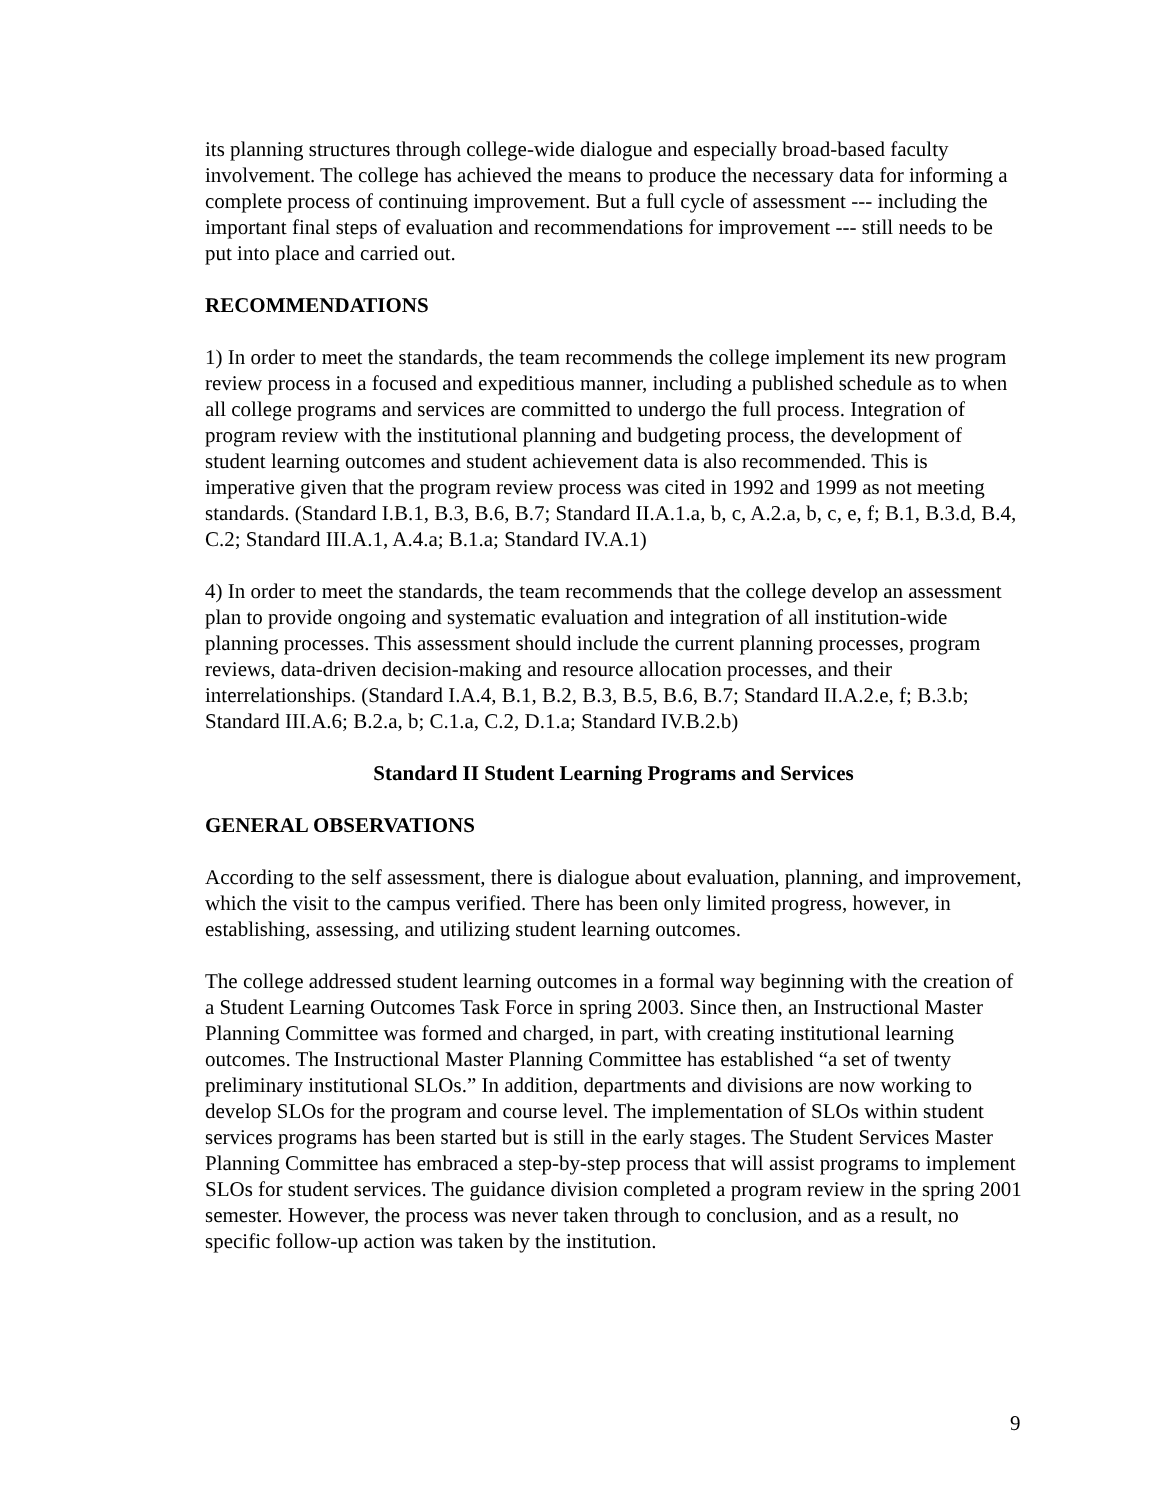its planning structures through college-wide dialogue and especially broad-based faculty involvement. The college has achieved the means to produce the necessary data for informing a complete process of continuing improvement. But a full cycle of assessment --- including the important final steps of evaluation and recommendations for improvement --- still needs to be put into place and carried out.
RECOMMENDATIONS
1) In order to meet the standards, the team recommends the college implement its new program review process in a focused and expeditious manner, including a published schedule as to when all college programs and services are committed to undergo the full process. Integration of program review with the institutional planning and budgeting process, the development of student learning outcomes and student achievement data is also recommended. This is imperative given that the program review process was cited in 1992 and 1999 as not meeting standards. (Standard I.B.1, B.3, B.6, B.7; Standard II.A.1.a, b, c, A.2.a, b, c, e, f; B.1, B.3.d, B.4, C.2; Standard III.A.1, A.4.a; B.1.a; Standard IV.A.1)
4) In order to meet the standards, the team recommends that the college develop an assessment plan to provide ongoing and systematic evaluation and integration of all institution-wide planning processes. This assessment should include the current planning processes, program reviews, data-driven decision-making and resource allocation processes, and their interrelationships. (Standard I.A.4, B.1, B.2, B.3, B.5, B.6, B.7; Standard II.A.2.e, f; B.3.b; Standard III.A.6; B.2.a, b; C.1.a, C.2, D.1.a; Standard IV.B.2.b)
Standard II Student Learning Programs and Services
GENERAL OBSERVATIONS
According to the self assessment, there is dialogue about evaluation, planning, and improvement, which the visit to the campus verified. There has been only limited progress, however, in establishing, assessing, and utilizing student learning outcomes.
The college addressed student learning outcomes in a formal way beginning with the creation of a Student Learning Outcomes Task Force in spring 2003. Since then, an Instructional Master Planning Committee was formed and charged, in part, with creating institutional learning outcomes. The Instructional Master Planning Committee has established “a set of twenty preliminary institutional SLOs.” In addition, departments and divisions are now working to develop SLOs for the program and course level. The implementation of SLOs within student services programs has been started but is still in the early stages. The Student Services Master Planning Committee has embraced a step-by-step process that will assist programs to implement SLOs for student services. The guidance division completed a program review in the spring 2001 semester. However, the process was never taken through to conclusion, and as a result, no specific follow-up action was taken by the institution.
9